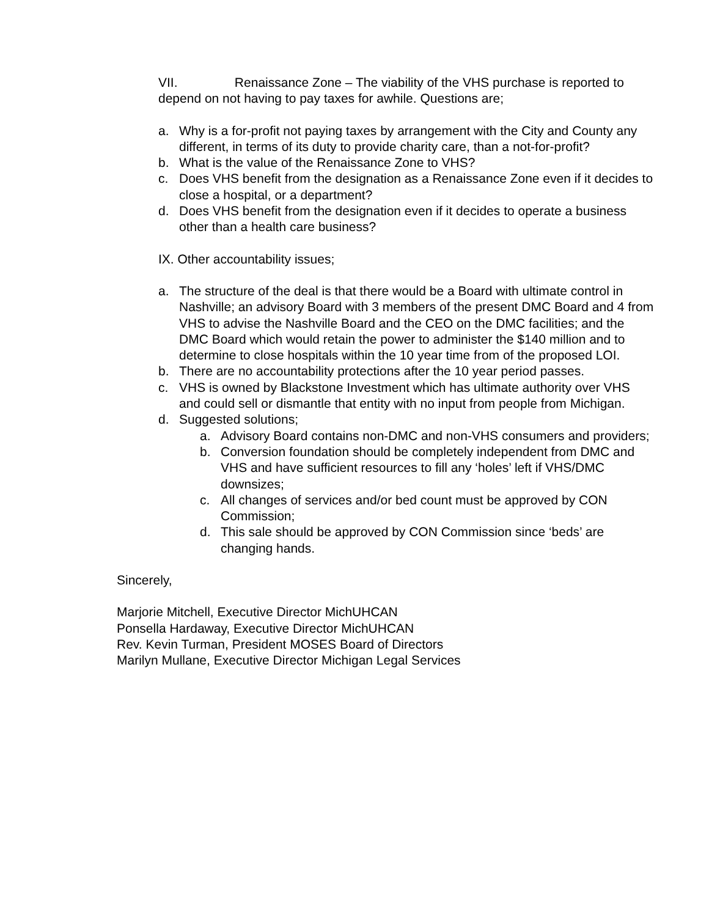VII. Renaissance Zone – The viability of the VHS purchase is reported to depend on not having to pay taxes for awhile. Questions are;
a. Why is a for-profit not paying taxes by arrangement with the City and County any different, in terms of its duty to provide charity care, than a not-for-profit?
b. What is the value of the Renaissance Zone to VHS?
c. Does VHS benefit from the designation as a Renaissance Zone even if it decides to close a hospital, or a department?
d. Does VHS benefit from the designation even if it decides to operate a business other than a health care business?
IX. Other accountability issues;
a. The structure of the deal is that there would be a Board with ultimate control in Nashville; an advisory Board with 3 members of the present DMC Board and 4 from VHS to advise the Nashville Board and the CEO on the DMC facilities; and the DMC Board which would retain the power to administer the $140 million and to determine to close hospitals within the 10 year time from of the proposed LOI.
b. There are no accountability protections after the 10 year period passes.
c. VHS is owned by Blackstone Investment which has ultimate authority over VHS and could sell or dismantle that entity with no input from people from Michigan.
d. Suggested solutions;
a. Advisory Board contains non-DMC and non-VHS consumers and providers;
b. Conversion foundation should be completely independent from DMC and VHS and have sufficient resources to fill any ‘holes’ left if VHS/DMC downsizes;
c. All changes of services and/or bed count must be approved by CON Commission;
d. This sale should be approved by CON Commission since ‘beds’ are changing hands.
Sincerely,
Marjorie Mitchell, Executive Director MichUHCAN
Ponsella Hardaway, Executive Director MichUHCAN
Rev. Kevin Turman, President MOSES Board of Directors
Marilyn Mullane, Executive Director Michigan Legal Services